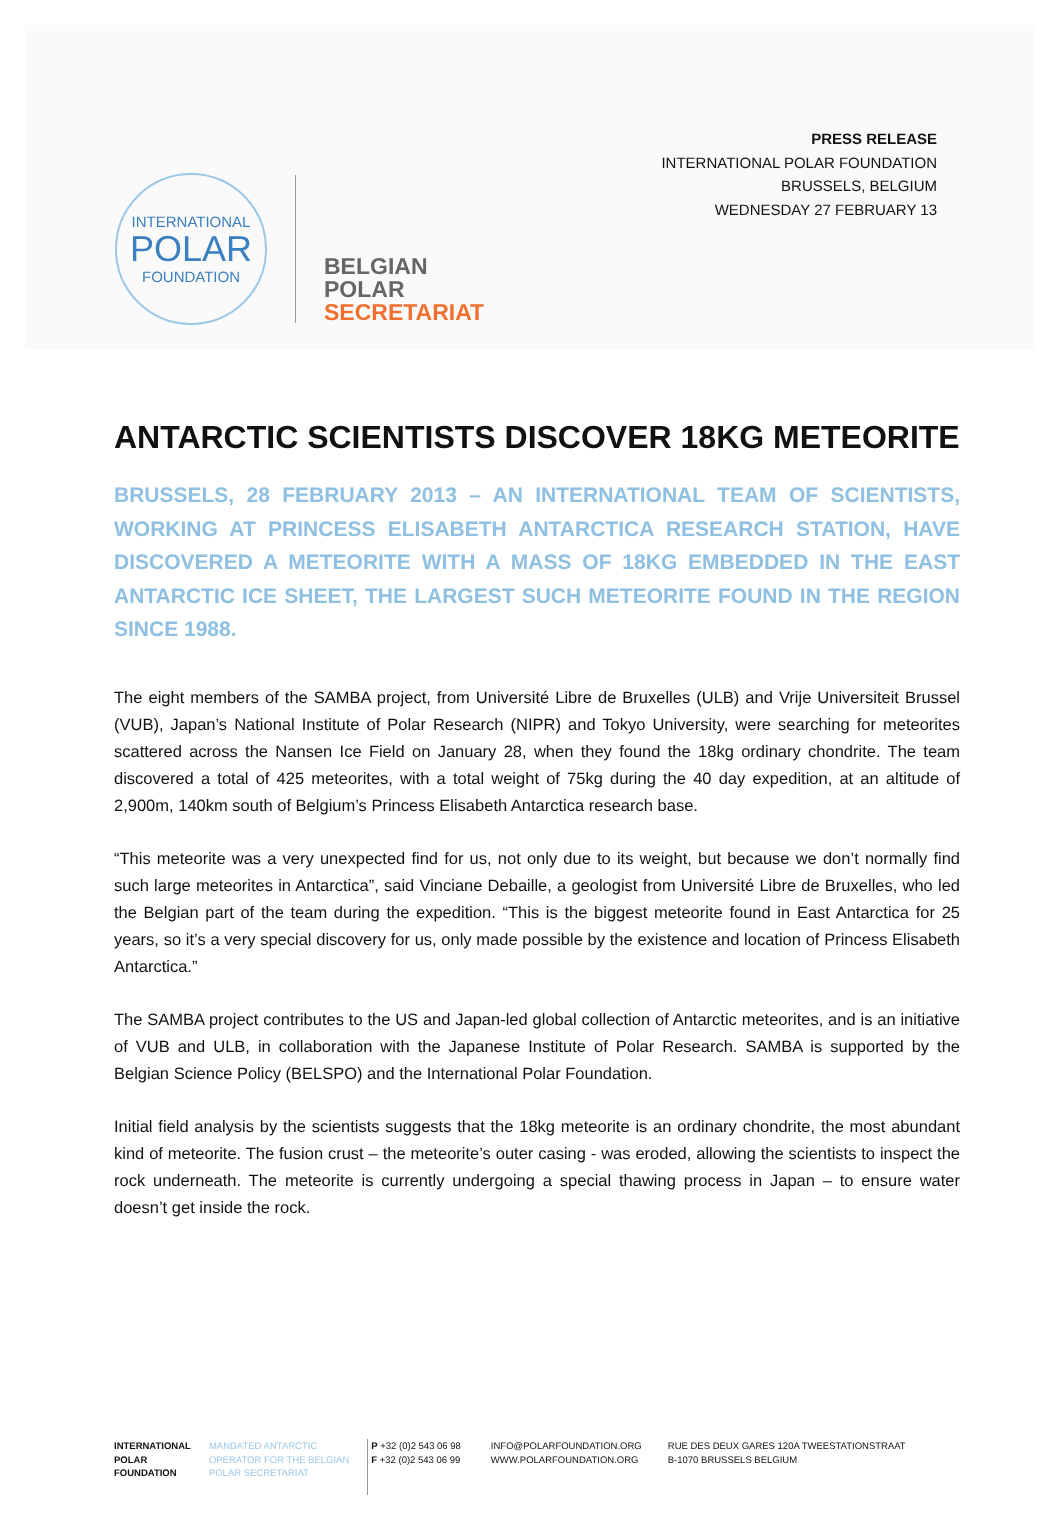PRESS RELEASE
INTERNATIONAL POLAR FOUNDATION
BRUSSELS, BELGIUM
WEDNESDAY 27 FEBRUARY 13
INTERNATIONAL
POLAR
FOUNDATION
BELGIAN
POLAR
SECRETARIAT
ANTARCTIC SCIENTISTS DISCOVER 18KG METEORITE
BRUSSELS, 28 FEBRUARY 2013 – AN INTERNATIONAL TEAM OF SCIENTISTS, WORKING AT PRINCESS ELISABETH ANTARCTICA RESEARCH STATION, HAVE DISCOVERED A METEORITE WITH A MASS OF 18KG EMBEDDED IN THE EAST ANTARCTIC ICE SHEET, THE LARGEST SUCH METEORITE FOUND IN THE REGION SINCE 1988.
The eight members of the SAMBA project, from Université Libre de Bruxelles (ULB) and Vrije Universiteit Brussel (VUB), Japan’s National Institute of Polar Research (NIPR) and Tokyo University, were searching for meteorites scattered across the Nansen Ice Field on January 28, when they found the 18kg ordinary chondrite. The team discovered a total of 425 meteorites, with a total weight of 75kg during the 40 day expedition, at an altitude of 2,900m, 140km south of Belgium’s Princess Elisabeth Antarctica research base.
“This meteorite was a very unexpected find for us, not only due to its weight, but because we don’t normally find such large meteorites in Antarctica”, said Vinciane Debaille, a geologist from Université Libre de Bruxelles, who led the Belgian part of the team during the expedition. “This is the biggest meteorite found in East Antarctica for 25 years, so it’s a very special discovery for us, only made possible by the existence and location of Princess Elisabeth Antarctica.”
The SAMBA project contributes to the US and Japan-led global collection of Antarctic meteorites, and is an initiative of VUB and ULB, in collaboration with the Japanese Institute of Polar Research. SAMBA is supported by the Belgian Science Policy (BELSPO) and the International Polar Foundation.
Initial field analysis by the scientists suggests that the 18kg meteorite is an ordinary chondrite, the most abundant kind of meteorite. The fusion crust – the meteorite’s outer casing - was eroded, allowing the scientists to inspect the rock underneath. The meteorite is currently undergoing a special thawing process in Japan – to ensure water doesn’t get inside the rock.
INTERNATIONAL
POLAR
FOUNDATION
MANDATED ANTARCTIC
OPERATOR FOR THE BELGIAN
POLAR SECRETARIAT
P +32 (0)2 543 06 98
F +32 (0)2 543 06 99
INFO@POLARFOUNDATION.ORG
WWW.POLARFOUNDATION.ORG
RUE DES DEUX GARES 120A TWEESTATIONSTRAAT
B-1070 BRUSSELS BELGIUM